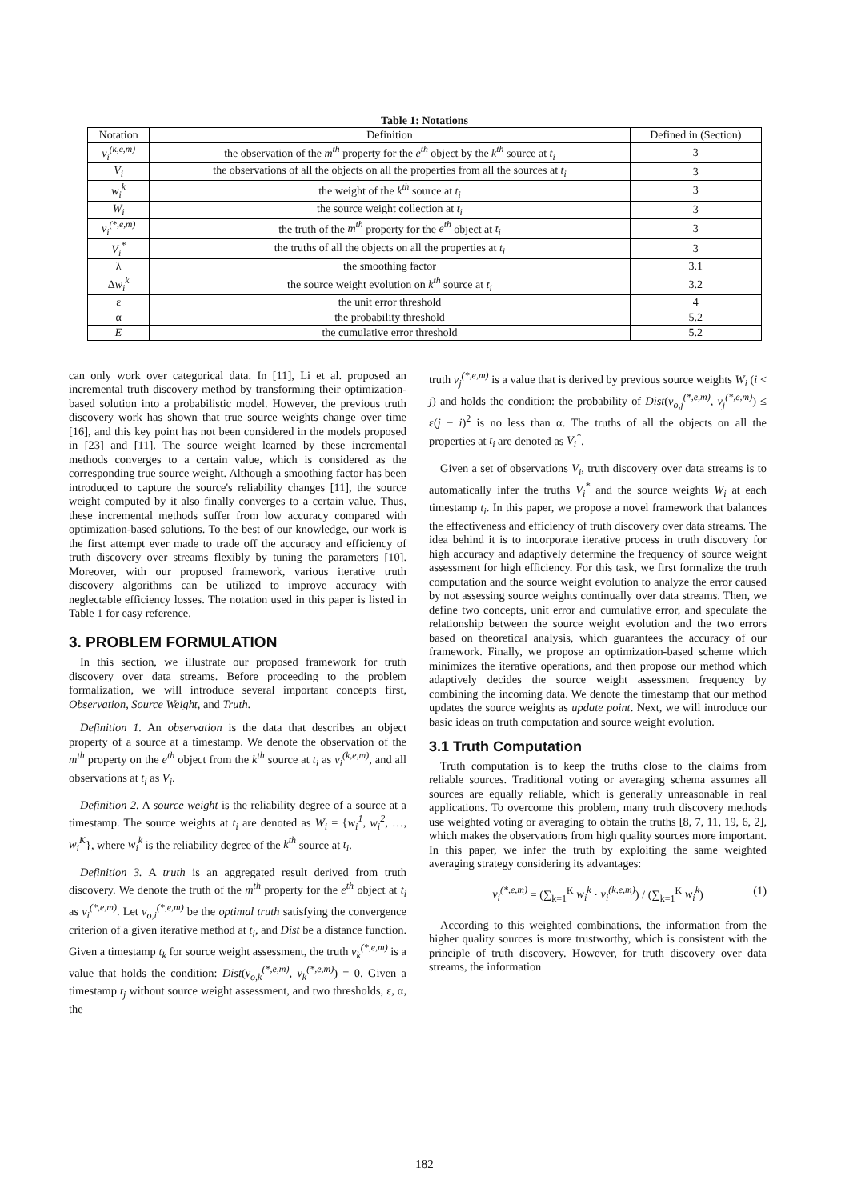Table 1: Notations
| Notation | Definition | Defined in (Section) |
| --- | --- | --- |
| v<sub>i</sub><sup>(k,e,m)</sup> | the observation of the m<sup>th</sup> property for the e<sup>th</sup> object by the k<sup>th</sup> source at t<sub>i</sub> | 3 |
| V<sub>i</sub> | the observations of all the objects on all the properties from all the sources at t<sub>i</sub> | 3 |
| w<sub>i</sub><sup>k</sup> | the weight of the k<sup>th</sup> source at t<sub>i</sub> | 3 |
| W<sub>i</sub> | the source weight collection at t<sub>i</sub> | 3 |
| v<sub>i</sub><sup>(*,e,m)</sup> | the truth of the m<sup>th</sup> property for the e<sup>th</sup> object at t<sub>i</sub> | 3 |
| V<sub>i</sub><sup>*</sup> | the truths of all the objects on all the properties at t<sub>i</sub> | 3 |
| λ | the smoothing factor | 3.1 |
| Δ w<sub>i</sub><sup>k</sup> | the source weight evolution on k<sup>th</sup> source at t<sub>i</sub> | 3.2 |
| ε | the unit error threshold | 4 |
| α | the probability threshold | 5.2 |
| E | the cumulative error threshold | 5.2 |
can only work over categorical data. In [11], Li et al. proposed an incremental truth discovery method by transforming their optimization-based solution into a probabilistic model. However, the previous truth discovery work has shown that true source weights change over time [16], and this key point has not been considered in the models proposed in [23] and [11]. The source weight learned by these incremental methods converges to a certain value, which is considered as the corresponding true source weight. Although a smoothing factor has been introduced to capture the source's reliability changes [11], the source weight computed by it also finally converges to a certain value. Thus, these incremental methods suffer from low accuracy compared with optimization-based solutions. To the best of our knowledge, our work is the first attempt ever made to trade off the accuracy and efficiency of truth discovery over streams flexibly by tuning the parameters [10]. Moreover, with our proposed framework, various iterative truth discovery algorithms can be utilized to improve accuracy with neglectable efficiency losses. The notation used in this paper is listed in Table 1 for easy reference.
3. PROBLEM FORMULATION
In this section, we illustrate our proposed framework for truth discovery over data streams. Before proceeding to the problem formalization, we will introduce several important concepts first, Observation, Source Weight, and Truth.
Definition 1. An observation is the data that describes an object property of a source at a timestamp. We denote the observation of the m<sup>th</sup> property on the e<sup>th</sup> object from the k<sup>th</sup> source at t<sub>i</sub> as v<sub>i</sub><sup>(k,e,m)</sup>, and all observations at t<sub>i</sub> as V<sub>i</sub>.
Definition 2. A source weight is the reliability degree of a source at a timestamp. The source weights at t<sub>i</sub> are denoted as W<sub>i</sub> = {w<sub>i</sub><sup>1</sup>, w<sub>i</sub><sup>2</sup>, …, w<sub>i</sub><sup>K</sup>}, where w<sub>i</sub><sup>k</sup> is the reliability degree of the k<sup>th</sup> source at t<sub>i</sub>.
Definition 3. A truth is an aggregated result derived from truth discovery. We denote the truth of the m<sup>th</sup> property for the e<sup>th</sup> object at t<sub>i</sub> as v<sub>i</sub><sup>(*,e,m)</sup>. Let v<sub>o,i</sub><sup>(*,e,m)</sup> be the optimal truth satisfying the convergence criterion of a given iterative method at t<sub>i</sub>, and Dist be a distance function. Given a timestamp t<sub>k</sub> for source weight assessment, the truth v<sub>k</sub><sup>(*,e,m)</sup> is a value that holds the condition: Dist(v<sub>o,k</sub><sup>(*,e,m)</sup>, v<sub>k</sub><sup>(*,e,m)</sup>) = 0. Given a timestamp t<sub>j</sub> without source weight assessment, and two thresholds, ε, α, the
truth v<sub>j</sub><sup>(*,e,m)</sup> is a value that is derived by previous source weights W<sub>i</sub> (i < j) and holds the condition: the probability of Dist(v<sub>o,j</sub><sup>(*,e,m)</sup>, v<sub>j</sub><sup>(*,e,m)</sup>) ≤ ε(j − i)<sup>2</sup> is no less than α. The truths of all the objects on all the properties at t<sub>i</sub> are denoted as V<sub>i</sub><sup>*</sup>.
Given a set of observations V<sub>i</sub>, truth discovery over data streams is to automatically infer the truths V<sub>i</sub><sup>*</sup> and the source weights W<sub>i</sub> at each timestamp t<sub>i</sub>. In this paper, we propose a novel framework that balances the effectiveness and efficiency of truth discovery over data streams. The idea behind it is to incorporate iterative process in truth discovery for high accuracy and adaptively determine the frequency of source weight assessment for high efficiency. For this task, we first formalize the truth computation and the source weight evolution to analyze the error caused by not assessing source weights continually over data streams. Then, we define two concepts, unit error and cumulative error, and speculate the relationship between the source weight evolution and the two errors based on theoretical analysis, which guarantees the accuracy of our framework. Finally, we propose an optimization-based scheme which minimizes the iterative operations, and then propose our method which adaptively decides the source weight assessment frequency by combining the incoming data. We denote the timestamp that our method updates the source weights as update point. Next, we will introduce our basic ideas on truth computation and source weight evolution.
3.1 Truth Computation
Truth computation is to keep the truths close to the claims from reliable sources. Traditional voting or averaging schema assumes all sources are equally reliable, which is generally unreasonable in real applications. To overcome this problem, many truth discovery methods use weighted voting or averaging to obtain the truths [8, 7, 11, 19, 6, 2], which makes the observations from high quality sources more important. In this paper, we infer the truth by exploiting the same weighted averaging strategy considering its advantages:
v<sub>i</sub><sup>(*,e,m)</sup> = (∑<sub>k=1</sub><sup>K</sup> w<sub>i</sub><sup>k</sup> · v<sub>i</sub><sup>(k,e,m)</sup>) / (∑<sub>k=1</sub><sup>K</sup> w<sub>i</sub><sup>k</sup>) (1)
According to this weighted combinations, the information from the higher quality sources is more trustworthy, which is consistent with the principle of truth discovery. However, for truth discovery over data streams, the information
182